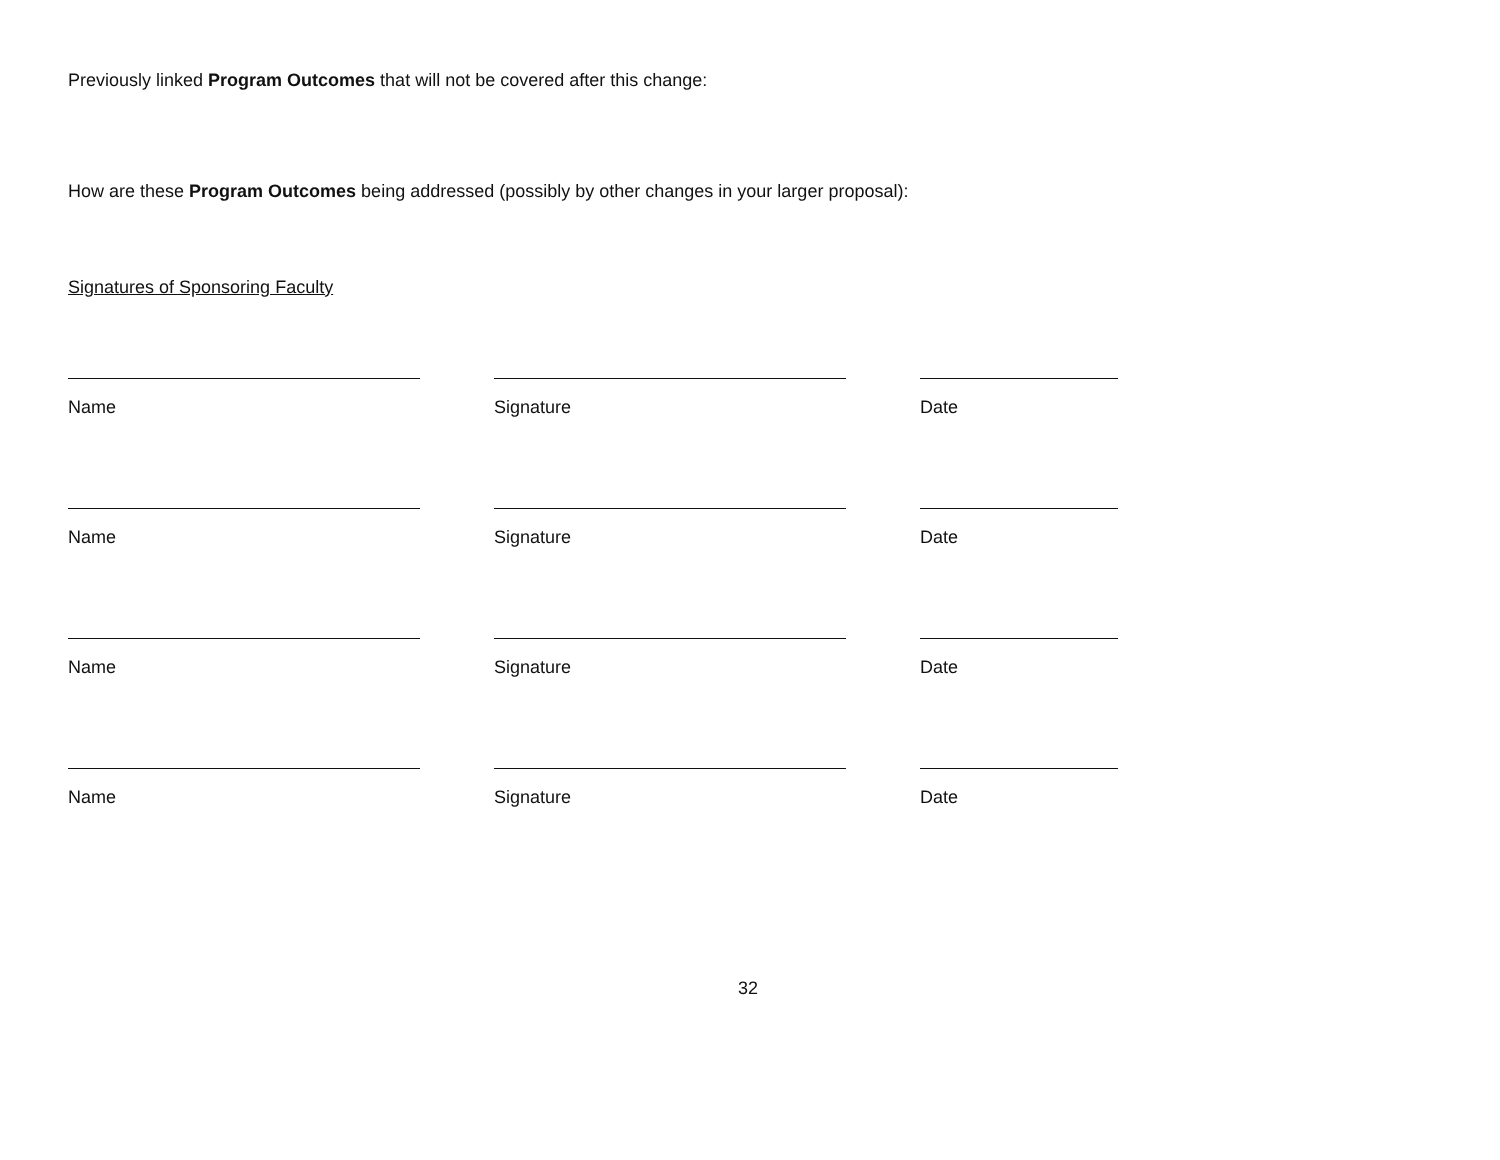Previously linked Program Outcomes that will not be covered after this change:
How are these Program Outcomes being addressed (possibly by other changes in your larger proposal):
Signatures of Sponsoring Faculty
Name Signature Date
Name Signature Date
Name Signature Date
Name Signature Date
32